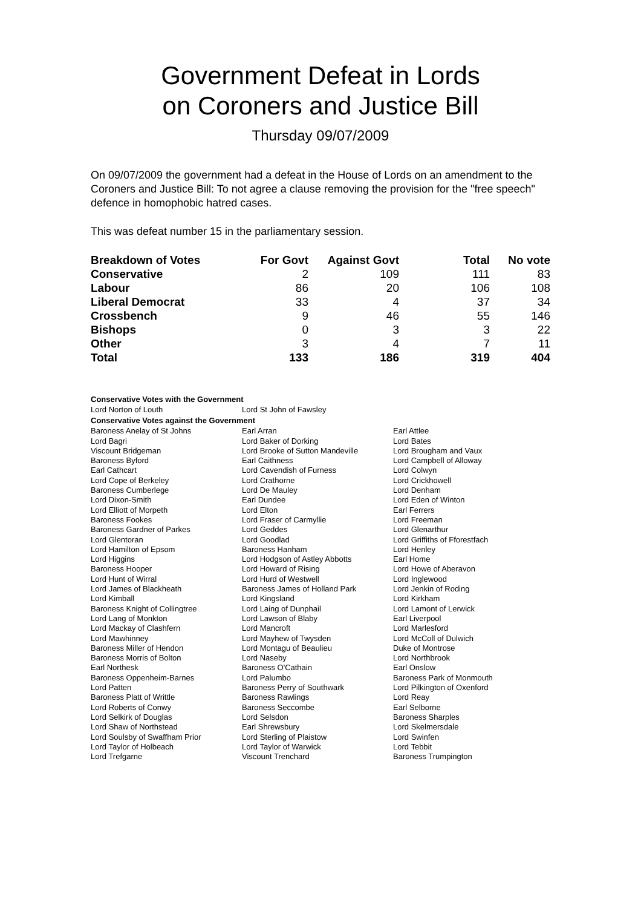Government Defeat in Lords
on Coroners and Justice Bill
Thursday 09/07/2009
On 09/07/2009 the government had a defeat in the House of Lords on an amendment to the Coroners and Justice Bill: To not agree a clause removing the provision for the "free speech" defence in homophobic hatred cases.
This was defeat number 15 in the parliamentary session.
| Breakdown of Votes | For Govt | Against Govt | Total | No vote |
| --- | --- | --- | --- | --- |
| Conservative | 2 | 109 | 111 | 83 |
| Labour | 86 | 20 | 106 | 108 |
| Liberal Democrat | 33 | 4 | 37 | 34 |
| Crossbench | 9 | 46 | 55 | 146 |
| Bishops | 0 | 3 | 3 | 22 |
| Other | 3 | 4 | 7 | 11 |
| Total | 133 | 186 | 319 | 404 |
Conservative Votes with the Government
| Lord Norton of Louth | Lord St John of Fawsley | |
Conservative Votes against the Government
| Baroness Anelay of St Johns | Earl Arran | Earl Attlee |
| Lord Bagri | Lord Baker of Dorking | Lord Bates |
| Viscount Bridgeman | Lord Brooke of Sutton Mandeville | Lord Brougham and Vaux |
| Baroness Byford | Earl Caithness | Lord Campbell of Alloway |
| Earl Cathcart | Lord Cavendish of Furness | Lord Colwyn |
| Lord Cope of Berkeley | Lord Crathorne | Lord Crickhowell |
| Baroness Cumberlege | Lord De Mauley | Lord Denham |
| Lord Dixon-Smith | Earl Dundee | Lord Eden of Winton |
| Lord Elliott of Morpeth | Lord Elton | Earl Ferrers |
| Baroness Fookes | Lord Fraser of Carmyllie | Lord Freeman |
| Baroness Gardner of Parkes | Lord Geddes | Lord Glenarthur |
| Lord Glentoran | Lord Goodlad | Lord Griffiths of Fforestfach |
| Lord Hamilton of Epsom | Baroness Hanham | Lord Henley |
| Lord Higgins | Lord Hodgson of Astley Abbotts | Earl Home |
| Baroness Hooper | Lord Howard of Rising | Lord Howe of Aberavon |
| Lord Hunt of Wirral | Lord Hurd of Westwell | Lord Inglewood |
| Lord James of Blackheath | Baroness James of Holland Park | Lord Jenkin of Roding |
| Lord Kimball | Lord Kingsland | Lord Kirkham |
| Baroness Knight of Collingtree | Lord Laing of Dunphail | Lord Lamont of Lerwick |
| Lord Lang of Monkton | Lord Lawson of Blaby | Earl Liverpool |
| Lord Mackay of Clashfern | Lord Mancroft | Lord Marlesford |
| Lord Mawhinney | Lord Mayhew of Twysden | Lord McColl of Dulwich |
| Baroness Miller of Hendon | Lord Montagu of Beaulieu | Duke of Montrose |
| Baroness Morris of Bolton | Lord Naseby | Lord Northbrook |
| Earl Northesk | Baroness O'Cathain | Earl Onslow |
| Baroness Oppenheim-Barnes | Lord Palumbo | Baroness Park of Monmouth |
| Lord Patten | Baroness Perry of Southwark | Lord Pilkington of Oxenford |
| Baroness Platt of Writtle | Baroness Rawlings | Lord Reay |
| Lord Roberts of Conwy | Baroness Seccombe | Earl Selborne |
| Lord Selkirk of Douglas | Lord Selsdon | Baroness Sharples |
| Lord Shaw of Northstead | Earl Shrewsbury | Lord Skelmersdale |
| Lord Soulsby of Swaffham Prior | Lord Sterling of Plaistow | Lord Swinfen |
| Lord Taylor of Holbeach | Lord Taylor of Warwick | Lord Tebbit |
| Lord Trefgarne | Viscount Trenchard | Baroness Trumpington |